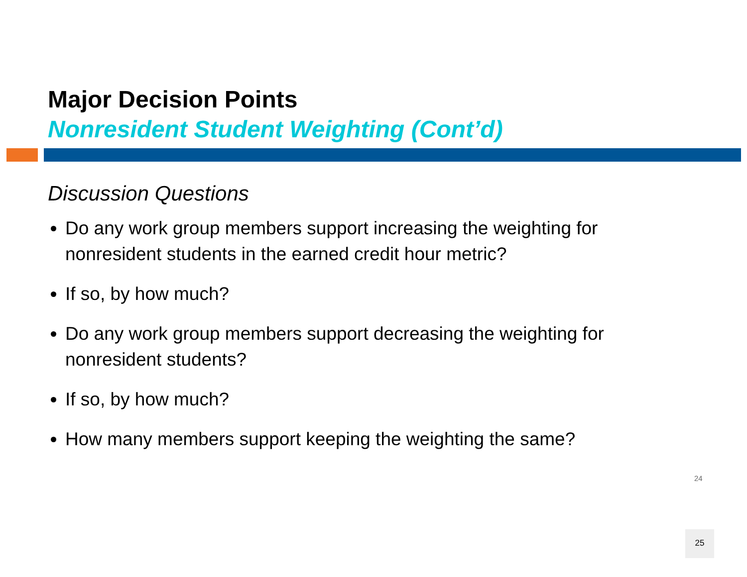Major Decision Points
Nonresident Student Weighting (Cont’d)
Discussion Questions
Do any work group members support increasing the weighting for nonresident students in the earned credit hour metric?
If so, by how much?
Do any work group members support decreasing the weighting for nonresident students?
If so, by how much?
How many members support keeping the weighting the same?
24
25